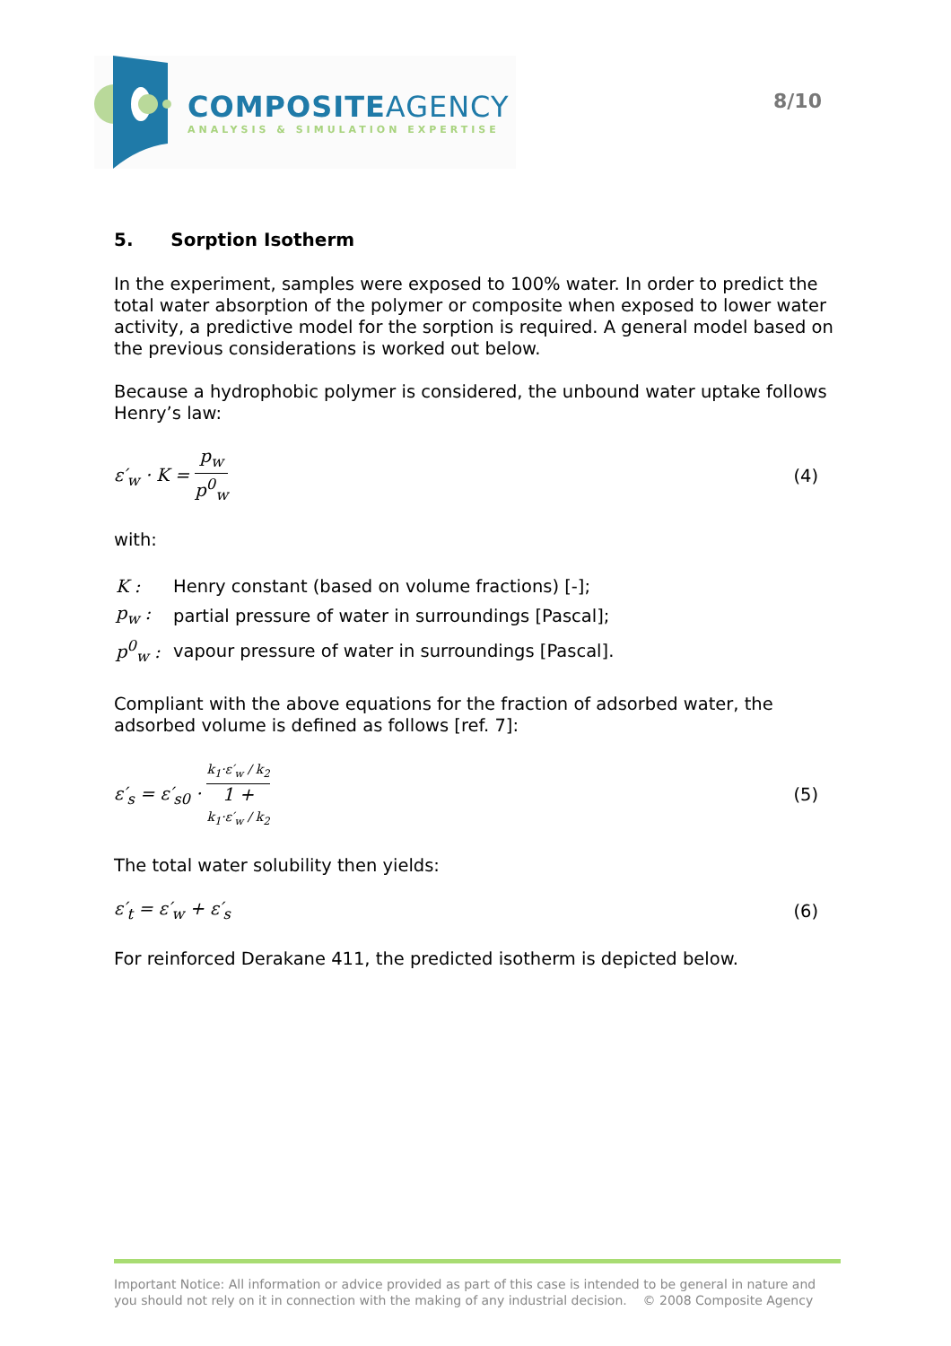COMPOSITEAGENCY
ANALYSIS & SIMULATION EXPERTISE
8/10
5. Sorption Isotherm
In the experiment, samples were exposed to 100% water. In order to predict the total water absorption of the polymer or composite when exposed to lower water activity, a predictive model for the sorption is required. A general model based on the previous considerations is worked out below.
Because a hydrophobic polymer is considered, the unbound water uptake follows Henry’s law:
ε′<sub>w</sub> · K = p<sub>w</sub> p<sup>0</sup><sub>w</sub> (4)
with:
| K : | Henry constant (based on volume fractions) [-]; |
| p<sub>w</sub> : | partial pressure of water in surroundings [Pascal]; |
| p<sup>0</sup><sub>w</sub> : | vapour pressure of water in surroundings [Pascal]. |
Compliant with the above equations for the fraction of adsorbed water, the adsorbed volume is defined as follows [ref. 7]:
ε′<sub>s</sub> = ε′<sub>s0</sub> · k<sub>1</sub>·ε′<sub>w</sub> / k<sub>2</sub> 1 +
k<sub>1</sub>·ε′<sub>w</sub> / k<sub>2</sub>
(5)
The total water solubility then yields:
ε′<sub>t</sub> = ε′<sub>w</sub> + ε′<sub>s</sub> (6)
For reinforced Derakane 411, the predicted isotherm is depicted below.
Important Notice: All information or advice provided as part of this case is intended to be general in nature and you should not rely on it in connection with the making of any industrial decision. © 2008 Composite Agency